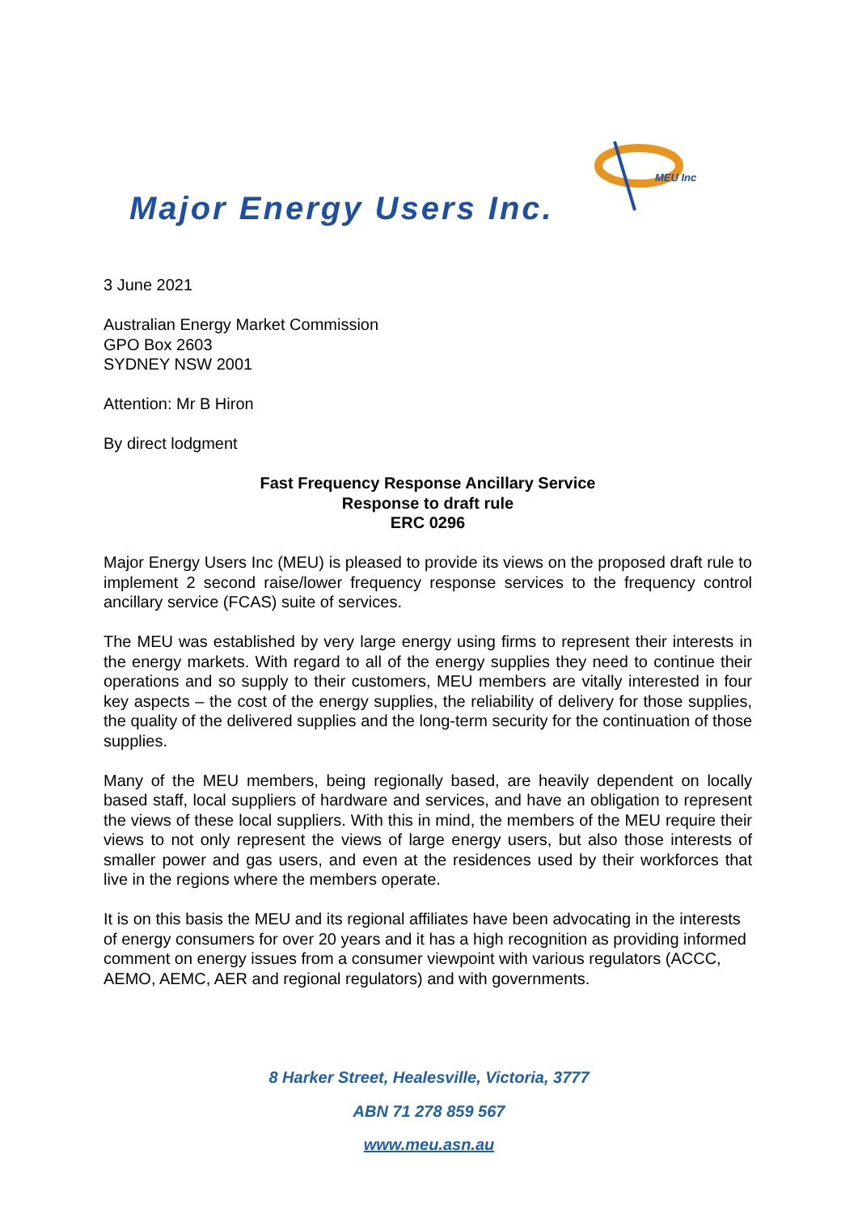MEU Inc
Major Energy Users Inc.
3 June 2021
Australian Energy Market Commission
GPO Box 2603
SYDNEY NSW 2001
Attention: Mr B Hiron
By direct lodgment
Fast Frequency Response Ancillary Service
Response to draft rule
ERC 0296
Major Energy Users Inc (MEU) is pleased to provide its views on the proposed draft rule to implement 2 second raise/lower frequency response services to the frequency control ancillary service (FCAS) suite of services.
The MEU was established by very large energy using firms to represent their interests in the energy markets. With regard to all of the energy supplies they need to continue their operations and so supply to their customers, MEU members are vitally interested in four key aspects – the cost of the energy supplies, the reliability of delivery for those supplies, the quality of the delivered supplies and the long-term security for the continuation of those supplies.
Many of the MEU members, being regionally based, are heavily dependent on locally based staff, local suppliers of hardware and services, and have an obligation to represent the views of these local suppliers. With this in mind, the members of the MEU require their views to not only represent the views of large energy users, but also those interests of smaller power and gas users, and even at the residences used by their workforces that live in the regions where the members operate.
It is on this basis the MEU and its regional affiliates have been advocating in the interests of energy consumers for over 20 years and it has a high recognition as providing informed comment on energy issues from a consumer viewpoint with various regulators (ACCC, AEMO, AEMC, AER and regional regulators) and with governments.
8 Harker Street, Healesville, Victoria, 3777
ABN 71 278 859 567
www.meu.asn.au